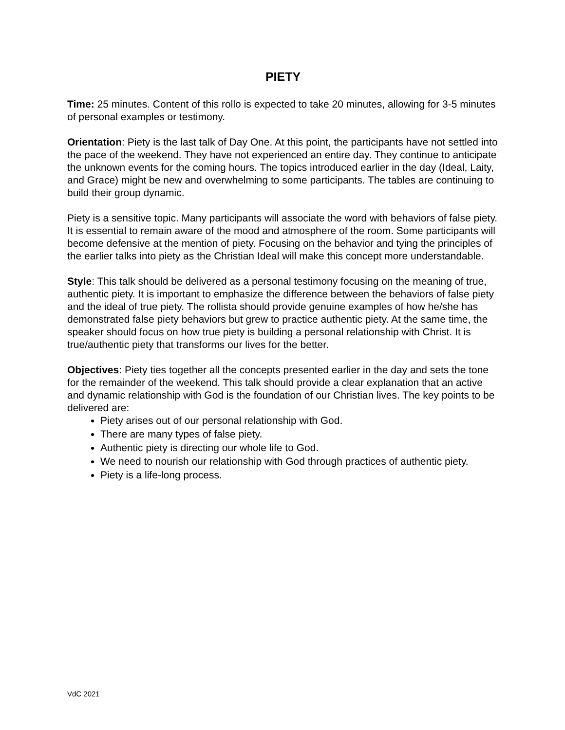PIETY
Time: 25 minutes. Content of this rollo is expected to take 20 minutes, allowing for 3-5 minutes of personal examples or testimony.
Orientation: Piety is the last talk of Day One. At this point, the participants have not settled into the pace of the weekend. They have not experienced an entire day. They continue to anticipate the unknown events for the coming hours. The topics introduced earlier in the day (Ideal, Laity, and Grace) might be new and overwhelming to some participants. The tables are continuing to build their group dynamic.
Piety is a sensitive topic. Many participants will associate the word with behaviors of false piety. It is essential to remain aware of the mood and atmosphere of the room. Some participants will become defensive at the mention of piety. Focusing on the behavior and tying the principles of the earlier talks into piety as the Christian Ideal will make this concept more understandable.
Style: This talk should be delivered as a personal testimony focusing on the meaning of true, authentic piety. It is important to emphasize the difference between the behaviors of false piety and the ideal of true piety. The rollista should provide genuine examples of how he/she has demonstrated false piety behaviors but grew to practice authentic piety. At the same time, the speaker should focus on how true piety is building a personal relationship with Christ. It is true/authentic piety that transforms our lives for the better.
Objectives: Piety ties together all the concepts presented earlier in the day and sets the tone for the remainder of the weekend. This talk should provide a clear explanation that an active and dynamic relationship with God is the foundation of our Christian lives. The key points to be delivered are:
Piety arises out of our personal relationship with God.
There are many types of false piety.
Authentic piety is directing our whole life to God.
We need to nourish our relationship with God through practices of authentic piety.
Piety is a life-long process.
VdC 2021